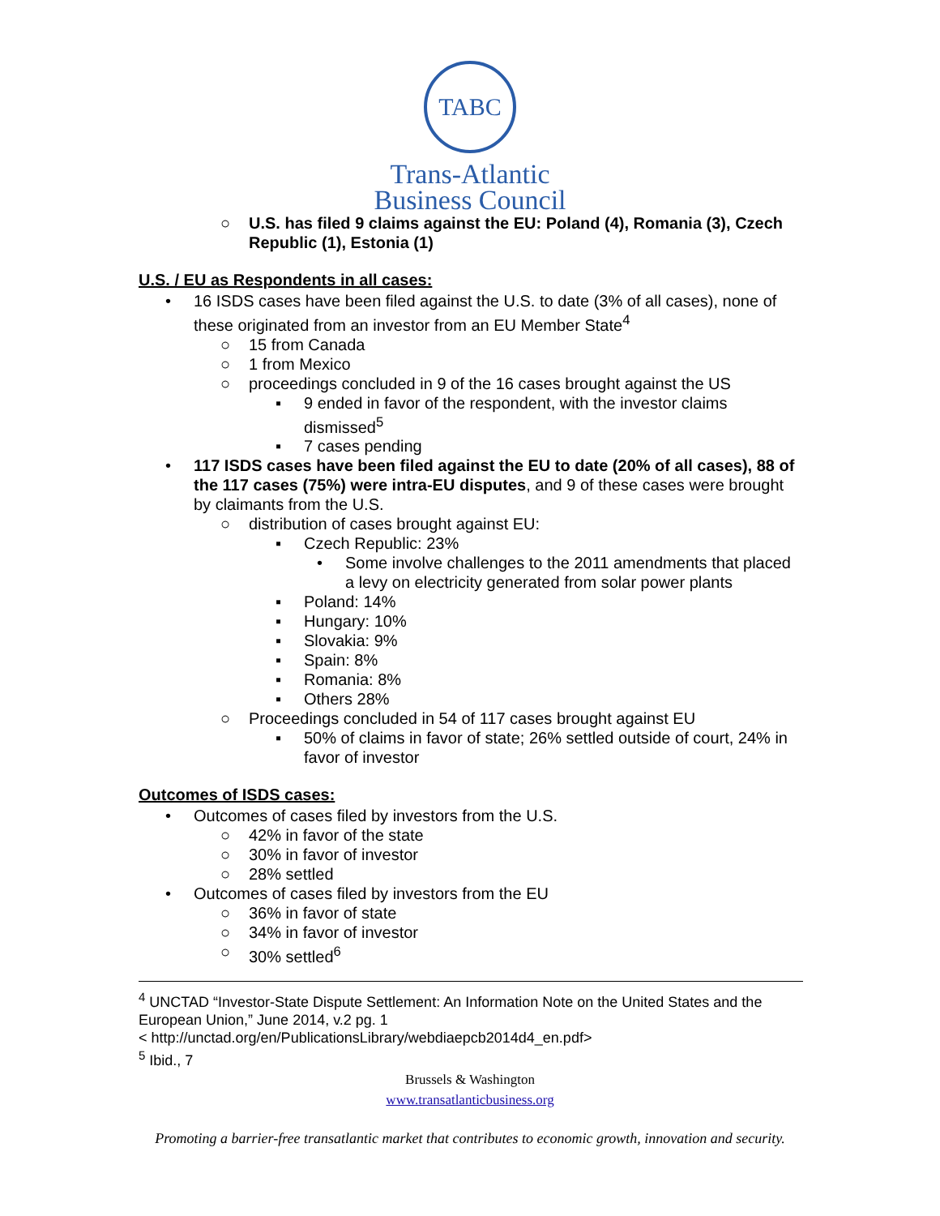TABC
Trans-Atlantic
Business Council
○ U.S. has filed 9 claims against the EU: Poland (4), Romania (3), Czech Republic (1), Estonia (1)
U.S. / EU as Respondents in all cases:
• 16 ISDS cases have been filed against the U.S. to date (3% of all cases), none of these originated from an investor from an EU Member State<sup>4</sup>
○ 15 from Canada
○ 1 from Mexico
○ proceedings concluded in 9 of the 16 cases brought against the US
▪ 9 ended in favor of the respondent, with the investor claims dismissed<sup>5</sup>
▪ 7 cases pending
• 117 ISDS cases have been filed against the EU to date (20% of all cases), 88 of the 117 cases (75%) were intra-EU disputes, and 9 of these cases were brought by claimants from the U.S.
○ distribution of cases brought against EU:
▪ Czech Republic: 23%
• Some involve challenges to the 2011 amendments that placed a levy on electricity generated from solar power plants
▪ Poland: 14%
▪ Hungary: 10%
▪ Slovakia: 9%
▪ Spain: 8%
▪ Romania: 8%
▪ Others 28%
○ Proceedings concluded in 54 of 117 cases brought against EU
▪ 50% of claims in favor of state; 26% settled outside of court, 24% in favor of investor
Outcomes of ISDS cases:
• Outcomes of cases filed by investors from the U.S.
○ 42% in favor of the state
○ 30% in favor of investor
○ 28% settled
• Outcomes of cases filed by investors from the EU
○ 36% in favor of state
○ 34% in favor of investor
○ 30% settled<sup>6</sup>
<sup>4</sup> UNCTAD “Investor-State Dispute Settlement: An Information Note on the United States and the European Union,” June 2014, v.2 pg. 1
< http://unctad.org/en/PublicationsLibrary/webdiaepcb2014d4_en.pdf>
<sup>5</sup> Ibid., 7
Brussels & Washington
www.transatlanticbusiness.org
Promoting a barrier-free transatlantic market that contributes to economic growth, innovation and security.